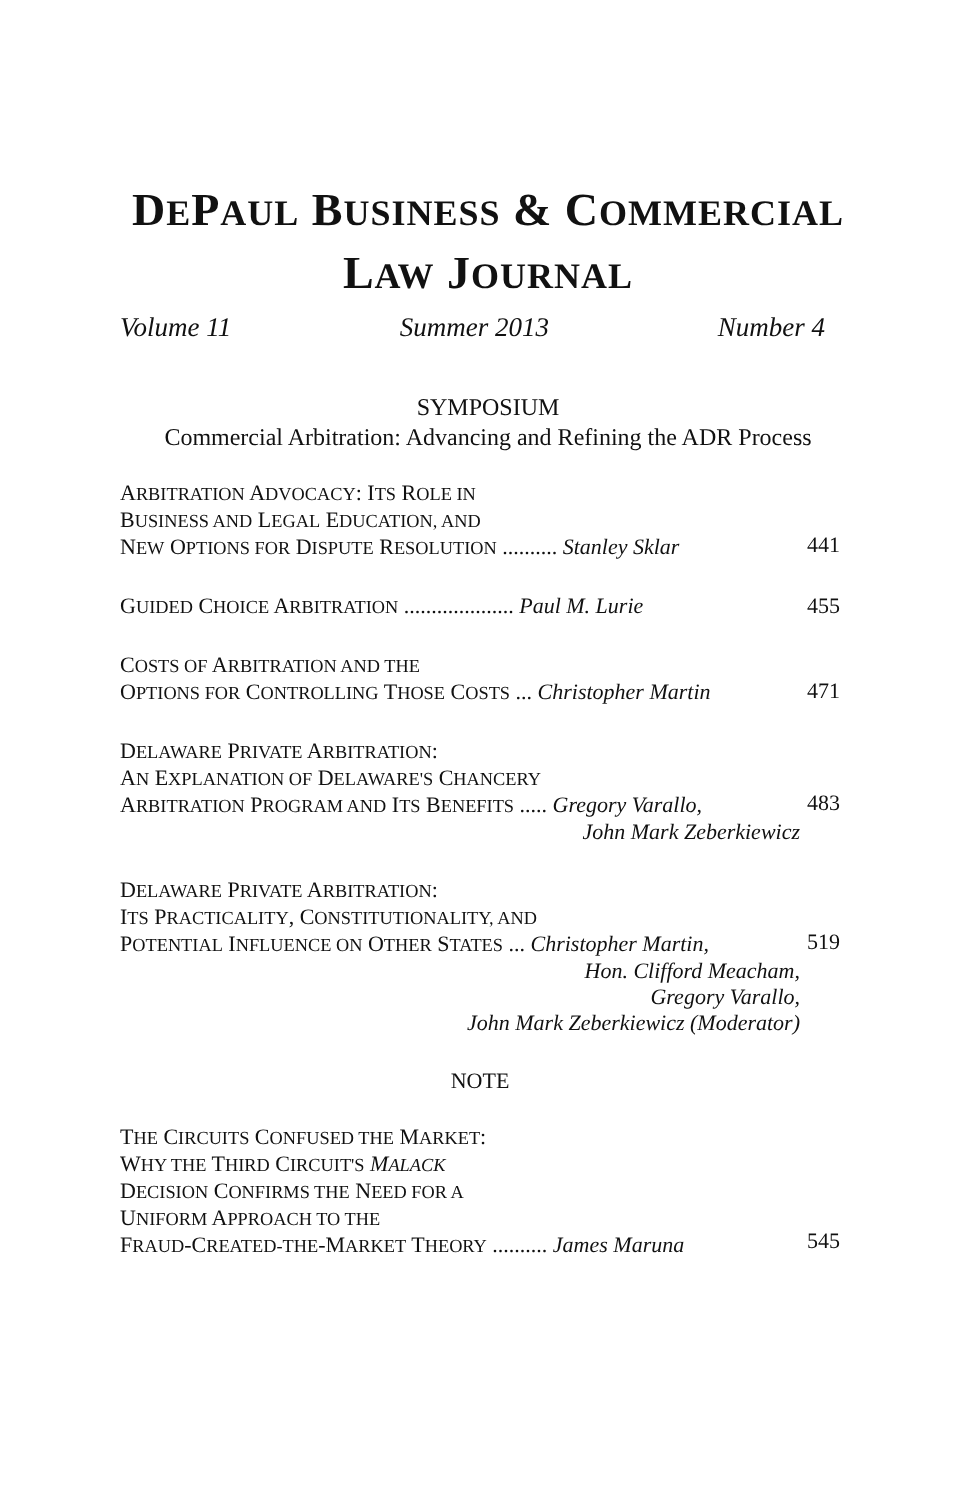DEPAUL BUSINESS & COMMERCIAL
LAW JOURNAL
Volume 11 Summer 2013 Number 4
SYMPOSIUM
Commercial Arbitration: Advancing and Refining the ADR Process
ARBITRATION ADVOCACY: ITS ROLE IN
BUSINESS AND LEGAL EDUCATION, AND
NEW OPTIONS FOR DISPUTE RESOLUTION .......... Stanley Sklar
441
GUIDED CHOICE ARBITRATION .................... Paul M. Lurie
455
COSTS OF ARBITRATION AND THE
OPTIONS FOR CONTROLLING THOSE COSTS ... Christopher Martin
471
DELAWARE PRIVATE ARBITRATION:
AN EXPLANATION OF DELAWARE'S CHANCERY
ARBITRATION PROGRAM AND ITS BENEFITS ..... Gregory Varallo,
John Mark Zeberkiewicz
483
DELAWARE PRIVATE ARBITRATION:
ITS PRACTICALITY, CONSTITUTIONALITY, AND
POTENTIAL INFLUENCE ON OTHER STATES ... Christopher Martin,
Hon. Clifford Meacham,
Gregory Varallo,
John Mark Zeberkiewicz (Moderator)
519
NOTE
THE CIRCUITS CONFUSED THE MARKET:
WHY THE THIRD CIRCUIT'S MALACK
DECISION CONFIRMS THE NEED FOR A
UNIFORM APPROACH TO THE
FRAUD-CREATED-THE-MARKET THEORY .......... James Maruna
545